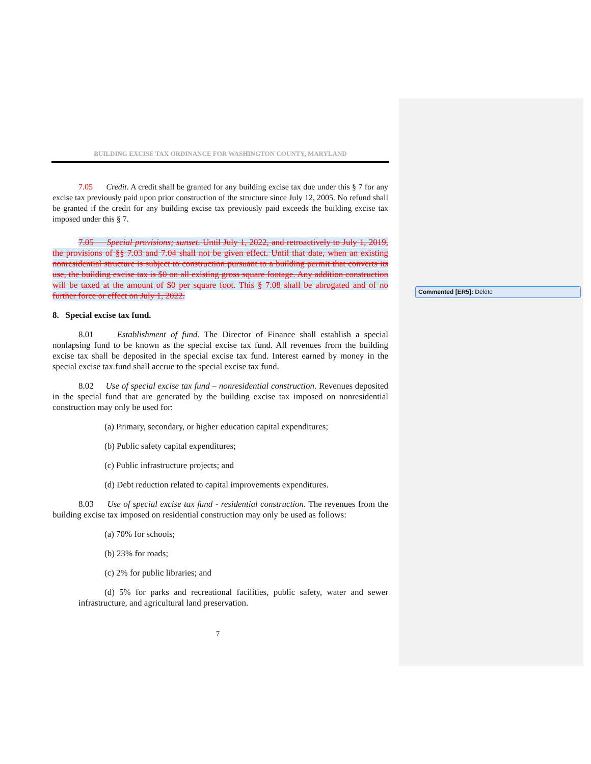BUILDING EXCISE TAX ORDINANCE FOR WASHINGTON COUNTY, MARYLAND
7.05 Credit. A credit shall be granted for any building excise tax due under this § 7 for any excise tax previously paid upon prior construction of the structure since July 12, 2005. No refund shall be granted if the credit for any building excise tax previously paid exceeds the building excise tax imposed under this § 7.
7.05 Special provisions; sunset. Until July 1, 2022, and retroactively to July 1, 2019, the provisions of §§ 7.03 and 7.04 shall not be given effect. Until that date, when an existing nonresidential structure is subject to construction pursuant to a building permit that converts its use, the building excise tax is $0 on all existing gross square footage. Any addition construction will be taxed at the amount of $0 per square foot. This § 7.08 shall be abrogated and of no further force or effect on July 1, 2022.
8. Special excise tax fund.
8.01 Establishment of fund. The Director of Finance shall establish a special nonlapsing fund to be known as the special excise tax fund. All revenues from the building excise tax shall be deposited in the special excise tax fund. Interest earned by money in the special excise tax fund shall accrue to the special excise tax fund.
8.02 Use of special excise tax fund – nonresidential construction. Revenues deposited in the special fund that are generated by the building excise tax imposed on nonresidential construction may only be used for:
(a) Primary, secondary, or higher education capital expenditures;
(b) Public safety capital expenditures;
(c) Public infrastructure projects; and
(d) Debt reduction related to capital improvements expenditures.
8.03 Use of special excise tax fund - residential construction. The revenues from the building excise tax imposed on residential construction may only be used as follows:
(a) 70% for schools;
(b) 23% for roads;
(c) 2% for public libraries; and
(d) 5% for parks and recreational facilities, public safety, water and sewer infrastructure, and agricultural land preservation.
7
Commented [ER5]: Delete